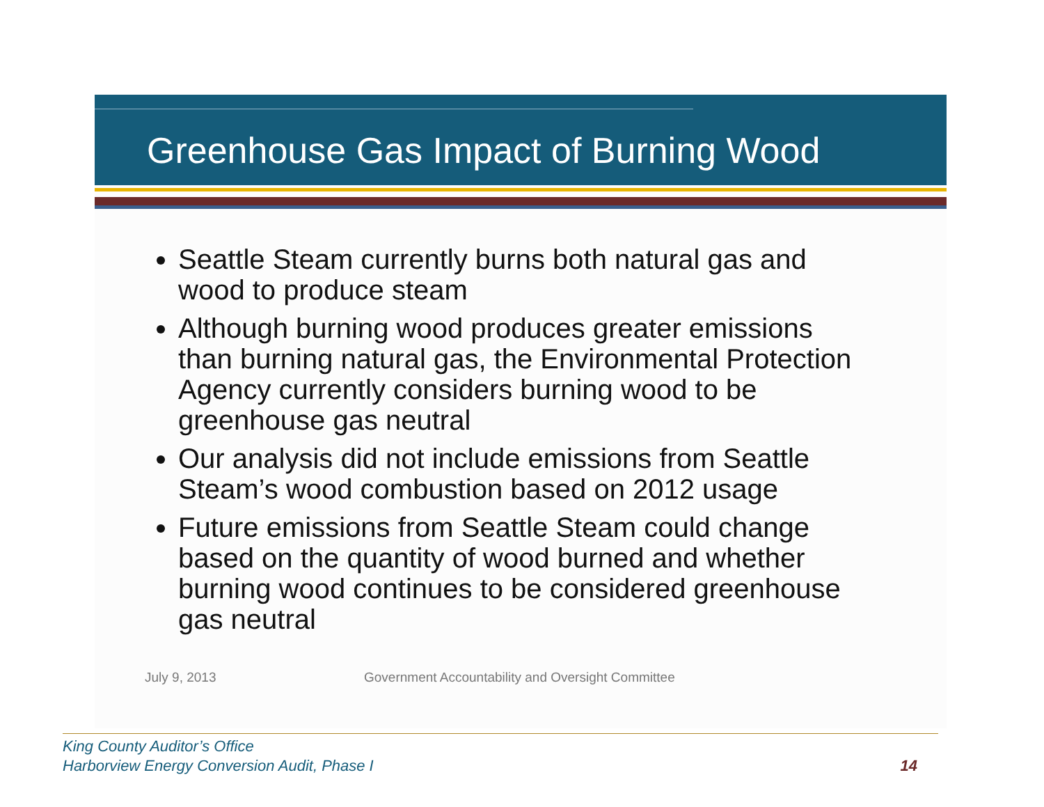Greenhouse Gas Impact of Burning Wood
Seattle Steam currently burns both natural gas and wood to produce steam
Although burning wood produces greater emissions than burning natural gas, the Environmental Protection Agency currently considers burning wood to be greenhouse gas neutral
Our analysis did not include emissions from Seattle Steam’s wood combustion based on 2012 usage
Future emissions from Seattle Steam could change based on the quantity of wood burned and whether burning wood continues to be considered greenhouse gas neutral
July 9, 2013 Government Accountability and Oversight Committee
King County Auditor’s Office
Harborview Energy Conversion Audit, Phase I
14